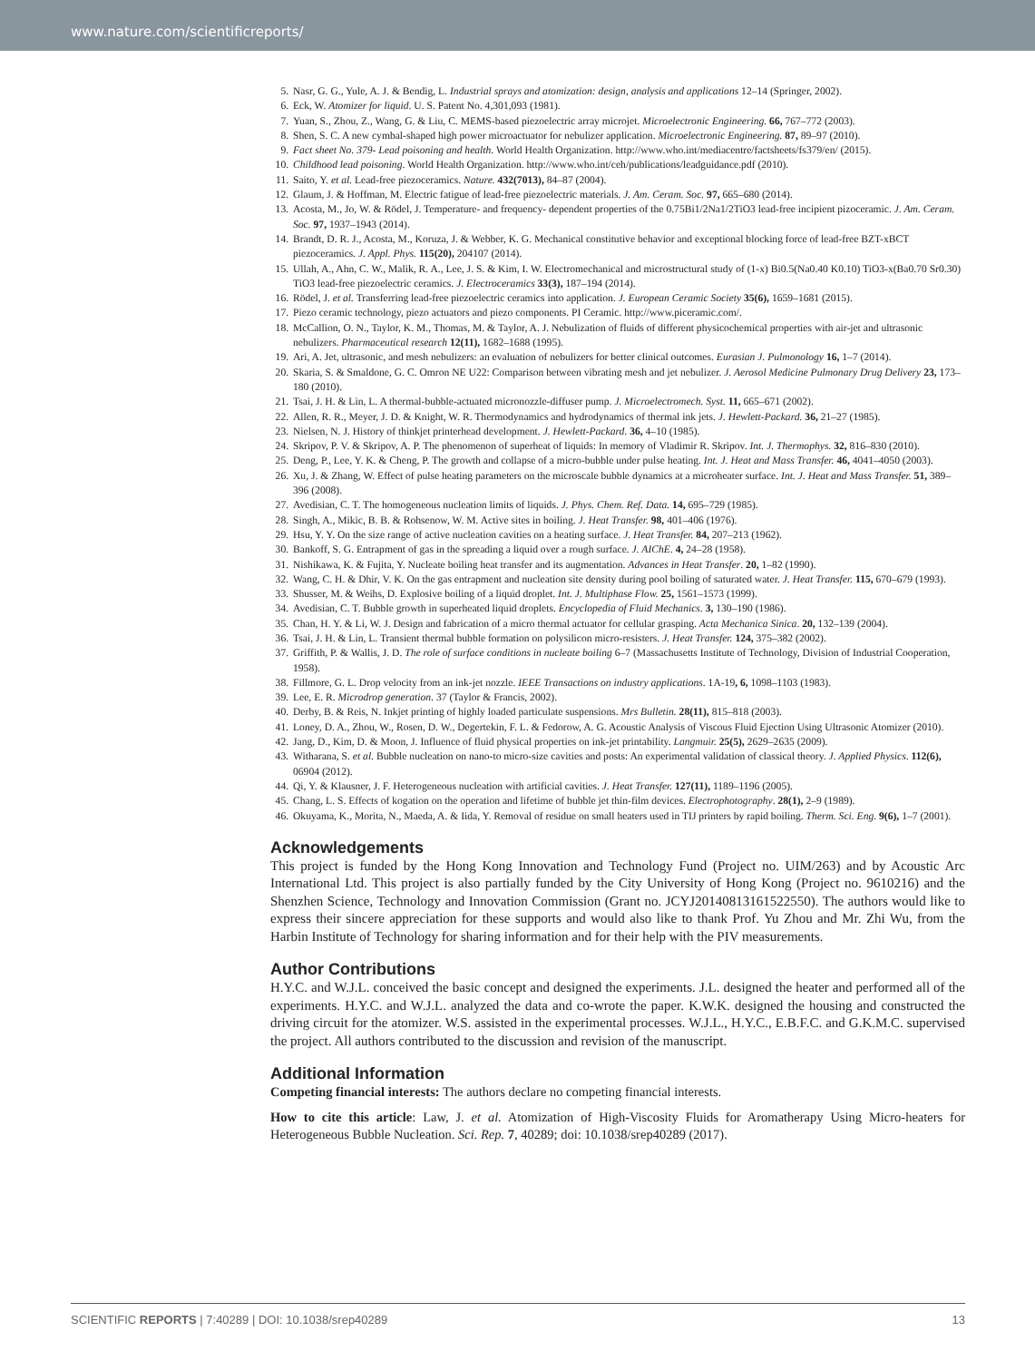www.nature.com/scientificreports/
5. Nasr, G. G., Yule, A. J. & Bendig, L. Industrial sprays and atomization: design, analysis and applications 12–14 (Springer, 2002).
6. Eck, W. Atomizer for liquid. U. S. Patent No. 4,301,093 (1981).
7. Yuan, S., Zhou, Z., Wang, G. & Liu, C. MEMS-based piezoelectric array microjet. Microelectronic Engineering. 66, 767–772 (2003).
8. Shen, S. C. A new cymbal-shaped high power microactuator for nebulizer application. Microelectronic Engineering. 87, 89–97 (2010).
9. Fact sheet No. 379- Lead poisoning and health. World Health Organization. http://www.who.int/mediacentre/factsheets/fs379/en/ (2015).
10. Childhood lead poisoning. World Health Organization. http://www.who.int/ceh/publications/leadguidance.pdf (2010).
11. Saito, Y. et al. Lead-free piezoceramics. Nature. 432(7013), 84–87 (2004).
12. Glaum, J. & Hoffman, M. Electric fatigue of lead-free piezoelectric materials. J. Am. Ceram. Soc. 97, 665–680 (2014).
13. Acosta, M., Jo, W. & Rödel, J. Temperature- and frequency- dependent properties of the 0.75Bi1/2Na1/2TiO3 lead-free incipient pizoceramic. J. Am. Ceram. Soc. 97, 1937–1943 (2014).
14. Brandt, D. R. J., Acosta, M., Koruza, J. & Webber, K. G. Mechanical constitutive behavior and exceptional blocking force of lead-free BZT-xBCT piezoceramics. J. Appl. Phys. 115(20), 204107 (2014).
15. Ullah, A., Ahn, C. W., Malik, R. A., Lee, J. S. & Kim, I. W. Electromechanical and microstructural study of (1-x) Bi0.5(Na0.40 K0.10) TiO3-x(Ba0.70 Sr0.30) TiO3 lead-free piezoelectric ceramics. J. Electroceramics 33(3), 187–194 (2014).
16. Rödel, J. et al. Transferring lead-free piezoelectric ceramics into application. J. European Ceramic Society 35(6), 1659–1681 (2015).
17. Piezo ceramic technology, piezo actuators and piezo components. PI Ceramic. http://www.piceramic.com/.
18. McCallion, O. N., Taylor, K. M., Thomas, M. & Taylor, A. J. Nebulization of fluids of different physicochemical properties with air-jet and ultrasonic nebulizers. Pharmaceutical research 12(11), 1682–1688 (1995).
19. Ari, A. Jet, ultrasonic, and mesh nebulizers: an evaluation of nebulizers for better clinical outcomes. Eurasian J. Pulmonology 16, 1–7 (2014).
20. Skaria, S. & Smaldone, G. C. Omron NE U22: Comparison between vibrating mesh and jet nebulizer. J. Aerosol Medicine Pulmonary Drug Delivery 23, 173–180 (2010).
21. Tsai, J. H. & Lin, L. A thermal-bubble-actuated micronozzle-diffuser pump. J. Microelectromech. Syst. 11, 665–671 (2002).
22. Allen, R. R., Meyer, J. D. & Knight, W. R. Thermodynamics and hydrodynamics of thermal ink jets. J. Hewlett-Packard. 36, 21–27 (1985).
23. Nielsen, N. J. History of thinkjet printerhead development. J. Hewlett-Packard. 36, 4–10 (1985).
24. Skripov, P. V. & Skripov, A. P. The phenomenon of superheat of liquids: In memory of Vladimir R. Skripov. Int. J. Thermophys. 32, 816–830 (2010).
25. Deng, P., Lee, Y. K. & Cheng, P. The growth and collapse of a micro-bubble under pulse heating. Int. J. Heat and Mass Transfer. 46, 4041–4050 (2003).
26. Xu, J. & Zhang, W. Effect of pulse heating parameters on the microscale bubble dynamics at a microheater surface. Int. J. Heat and Mass Transfer. 51, 389–396 (2008).
27. Avedisian, C. T. The homogeneous nucleation limits of liquids. J. Phys. Chem. Ref. Data. 14, 695–729 (1985).
28. Singh, A., Mikic, B. B. & Rohsenow, W. M. Active sites in boiling. J. Heat Transfer. 98, 401–406 (1976).
29. Hsu, Y. Y. On the size range of active nucleation cavities on a heating surface. J. Heat Transfer. 84, 207–213 (1962).
30. Bankoff, S. G. Entrapment of gas in the spreading a liquid over a rough surface. J. AIChE. 4, 24–28 (1958).
31. Nishikawa, K. & Fujita, Y. Nucleate boiling heat transfer and its augmentation. Advances in Heat Transfer. 20, 1–82 (1990).
32. Wang, C. H. & Dhir, V. K. On the gas entrapment and nucleation site density during pool boiling of saturated water. J. Heat Transfer. 115, 670–679 (1993).
33. Shusser, M. & Weihs, D. Explosive boiling of a liquid droplet. Int. J. Multiphase Flow. 25, 1561–1573 (1999).
34. Avedisian, C. T. Bubble growth in superheated liquid droplets. Encyclopedia of Fluid Mechanics. 3, 130–190 (1986).
35. Chan, H. Y. & Li, W. J. Design and fabrication of a micro thermal actuator for cellular grasping. Acta Mechanica Sinica. 20, 132–139 (2004).
36. Tsai, J. H. & Lin, L. Transient thermal bubble formation on polysilicon micro-resisters. J. Heat Transfer. 124, 375–382 (2002).
37. Griffith, P. & Wallis, J. D. The role of surface conditions in nucleate boiling 6–7 (Massachusetts Institute of Technology, Division of Industrial Cooperation, 1958).
38. Fillmore, G. L. Drop velocity from an ink-jet nozzle. IEEE Transactions on industry applications. 1A-19, 6, 1098–1103 (1983).
39. Lee, E. R. Microdrop generation. 37 (Taylor & Francis, 2002).
40. Derby, B. & Reis, N. Inkjet printing of highly loaded particulate suspensions. Mrs Bulletin. 28(11), 815–818 (2003).
41. Loney, D. A., Zhou, W., Rosen, D. W., Degertekin, F. L. & Fedorow, A. G. Acoustic Analysis of Viscous Fluid Ejection Using Ultrasonic Atomizer (2010).
42. Jang, D., Kim, D. & Moon, J. Influence of fluid physical properties on ink-jet printability. Langmuir. 25(5), 2629–2635 (2009).
43. Witharana, S. et al. Bubble nucleation on nano-to micro-size cavities and posts: An experimental validation of classical theory. J. Applied Physics. 112(6), 06904 (2012).
44. Qi, Y. & Klausner, J. F. Heterogeneous nucleation with artificial cavities. J. Heat Transfer. 127(11), 1189–1196 (2005).
45. Chang, L. S. Effects of kogation on the operation and lifetime of bubble jet thin-film devices. Electrophotography. 28(1), 2–9 (1989).
46. Okuyama, K., Morita, N., Maeda, A. & Iida, Y. Removal of residue on small heaters used in TIJ printers by rapid boiling. Therm. Sci. Eng. 9(6), 1–7 (2001).
Acknowledgements
This project is funded by the Hong Kong Innovation and Technology Fund (Project no. UIM/263) and by Acoustic Arc International Ltd. This project is also partially funded by the City University of Hong Kong (Project no. 9610216) and the Shenzhen Science, Technology and Innovation Commission (Grant no. JCYJ20140813161522550). The authors would like to express their sincere appreciation for these supports and would also like to thank Prof. Yu Zhou and Mr. Zhi Wu, from the Harbin Institute of Technology for sharing information and for their help with the PIV measurements.
Author Contributions
H.Y.C. and W.J.L. conceived the basic concept and designed the experiments. J.L. designed the heater and performed all of the experiments. H.Y.C. and W.J.L. analyzed the data and co-wrote the paper. K.W.K. designed the housing and constructed the driving circuit for the atomizer. W.S. assisted in the experimental processes. W.J.L., H.Y.C., E.B.F.C. and G.K.M.C. supervised the project. All authors contributed to the discussion and revision of the manuscript.
Additional Information
Competing financial interests: The authors declare no competing financial interests.
How to cite this article: Law, J. et al. Atomization of High-Viscosity Fluids for Aromatherapy Using Micro-heaters for Heterogeneous Bubble Nucleation. Sci. Rep. 7, 40289; doi: 10.1038/srep40289 (2017).
SCIENTIFIC REPORTS | 7:40289 | DOI: 10.1038/srep40289 13